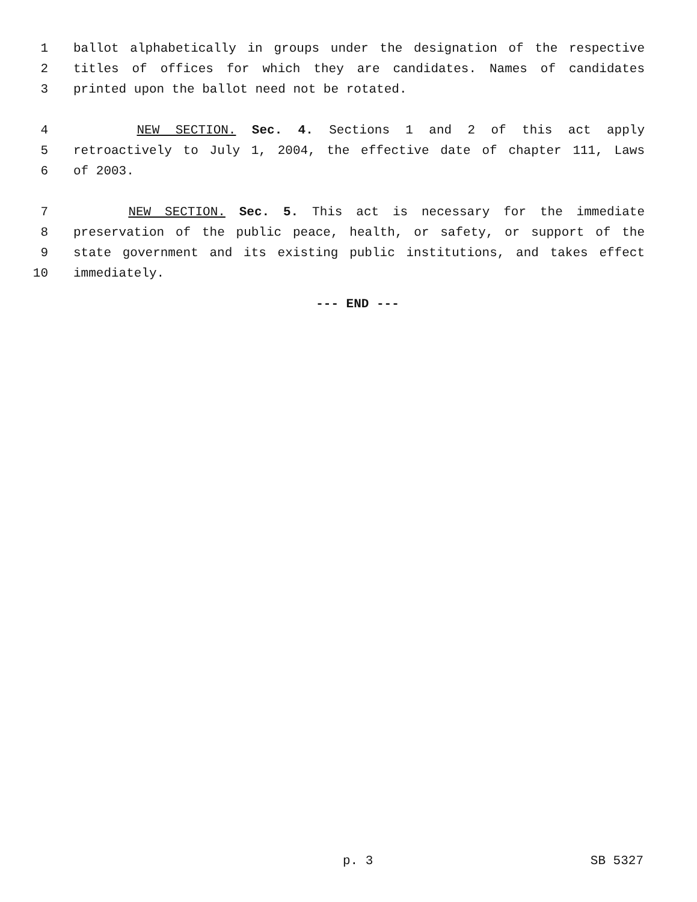1 ballot alphabetically in groups under the designation of the respective
2 titles of offices for which they are candidates. Names of candidates
3 printed upon the ballot need not be rotated.
4 NEW SECTION. Sec. 4. Sections 1 and 2 of this act apply
5 retroactively to July 1, 2004, the effective date of chapter 111, Laws
6 of 2003.
7 NEW SECTION. Sec. 5. This act is necessary for the immediate
8 preservation of the public peace, health, or safety, or support of the
9 state government and its existing public institutions, and takes effect
10 immediately.
--- END ---
p. 3 SB 5327